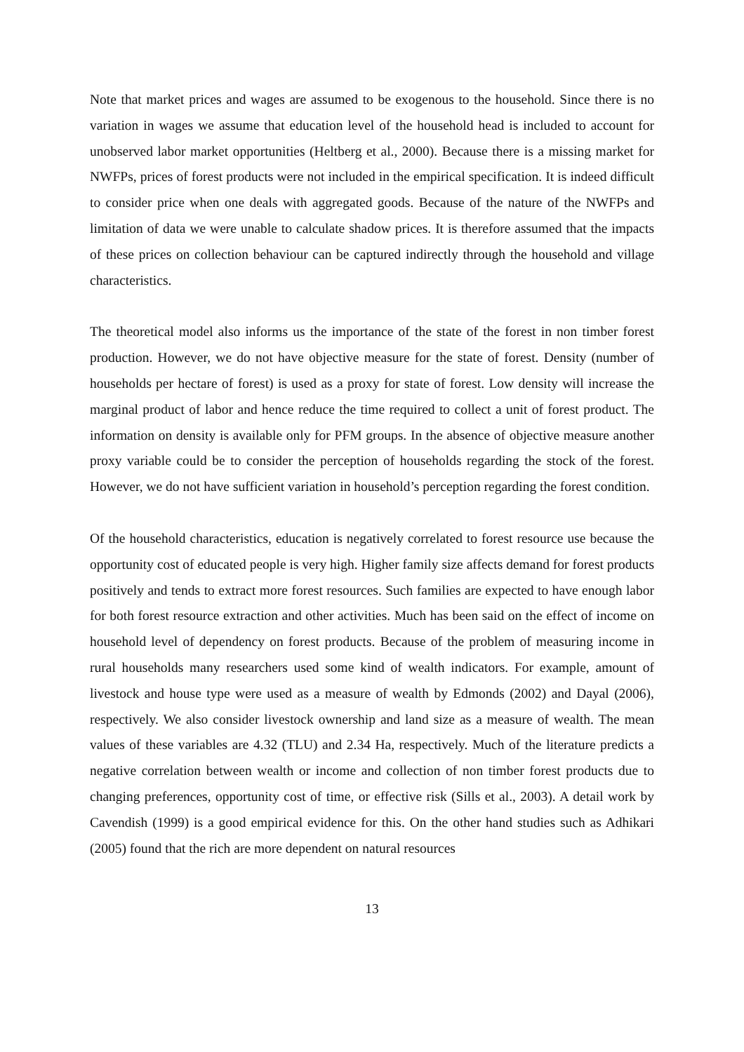Note that market prices and wages are assumed to be exogenous to the household. Since there is no variation in wages we assume that education level of the household head is included to account for unobserved labor market opportunities (Heltberg et al., 2000). Because there is a missing market for NWFPs, prices of forest products were not included in the empirical specification. It is indeed difficult to consider price when one deals with aggregated goods. Because of the nature of the NWFPs and limitation of data we were unable to calculate shadow prices. It is therefore assumed that the impacts of these prices on collection behaviour can be captured indirectly through the household and village characteristics.
The theoretical model also informs us the importance of the state of the forest in non timber forest production. However, we do not have objective measure for the state of forest. Density (number of households per hectare of forest) is used as a proxy for state of forest. Low density will increase the marginal product of labor and hence reduce the time required to collect a unit of forest product. The information on density is available only for PFM groups. In the absence of objective measure another proxy variable could be to consider the perception of households regarding the stock of the forest. However, we do not have sufficient variation in household’s perception regarding the forest condition.
Of the household characteristics, education is negatively correlated to forest resource use because the opportunity cost of educated people is very high. Higher family size affects demand for forest products positively and tends to extract more forest resources. Such families are expected to have enough labor for both forest resource extraction and other activities. Much has been said on the effect of income on household level of dependency on forest products. Because of the problem of measuring income in rural households many researchers used some kind of wealth indicators. For example, amount of livestock and house type were used as a measure of wealth by Edmonds (2002) and Dayal (2006), respectively. We also consider livestock ownership and land size as a measure of wealth. The mean values of these variables are 4.32 (TLU) and 2.34 Ha, respectively. Much of the literature predicts a negative correlation between wealth or income and collection of non timber forest products due to changing preferences, opportunity cost of time, or effective risk (Sills et al., 2003). A detail work by Cavendish (1999) is a good empirical evidence for this. On the other hand studies such as Adhikari (2005) found that the rich are more dependent on natural resources
13